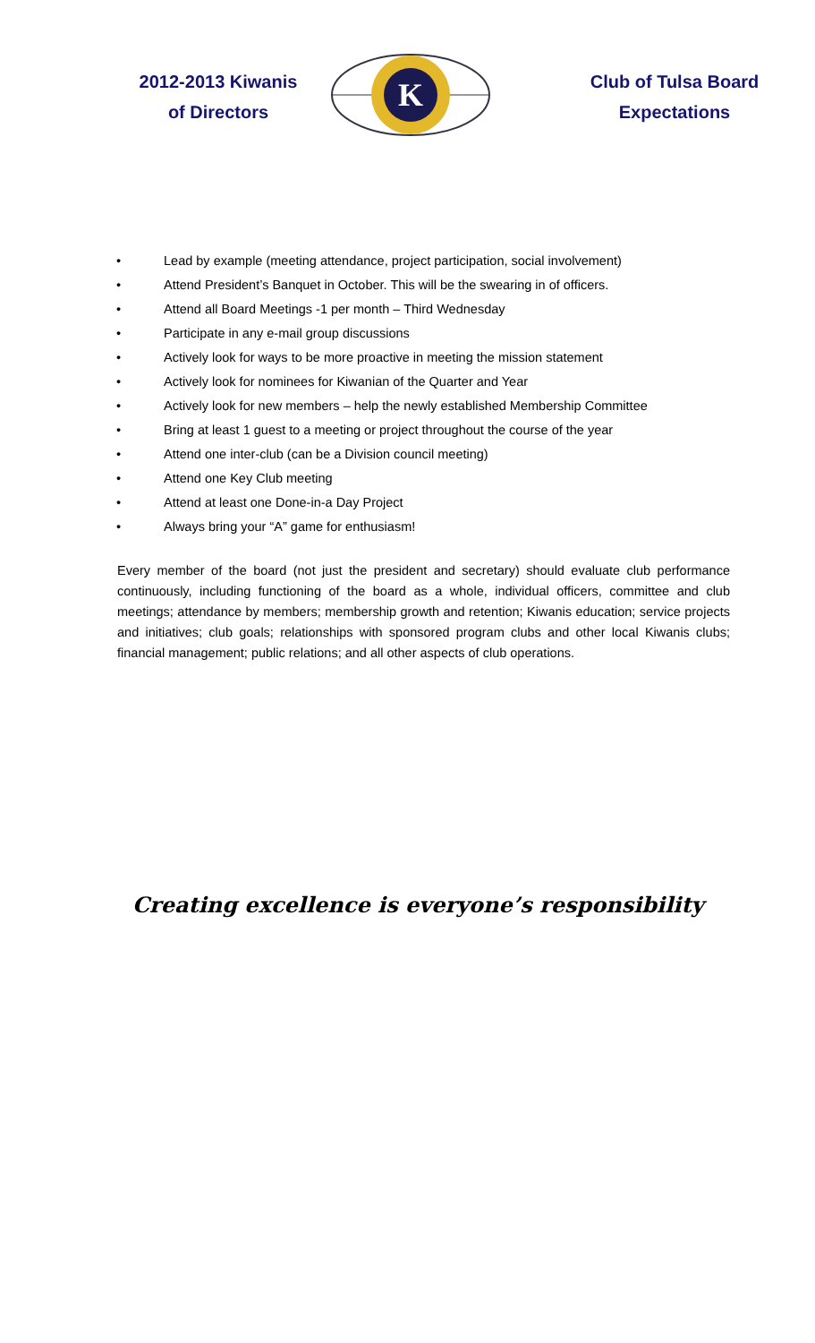2012-2013 Kiwanis
of Directors
K
Club of Tulsa Board
Expectations
• Lead by example (meeting attendance, project participation, social involvement)
• Attend President’s Banquet in October. This will be the swearing in of officers.
• Attend all Board Meetings -1 per month – Third Wednesday
• Participate in any e-mail group discussions
• Actively look for ways to be more proactive in meeting the mission statement
• Actively look for nominees for Kiwanian of the Quarter and Year
• Actively look for new members – help the newly established Membership Committee
• Bring at least 1 guest to a meeting or project throughout the course of the year
• Attend one inter-club (can be a Division council meeting)
• Attend one Key Club meeting
• Attend at least one Done-in-a Day Project
• Always bring your “A” game for enthusiasm!
Every member of the board (not just the president and secretary) should evaluate club performance continuously, including functioning of the board as a whole, individual officers, committee and club meetings; attendance by members; membership growth and retention; Kiwanis education; service projects and initiatives; club goals; relationships with sponsored program clubs and other local Kiwanis clubs; financial management; public relations; and all other aspects of club operations.
Creating excellence is everyone’s responsibility